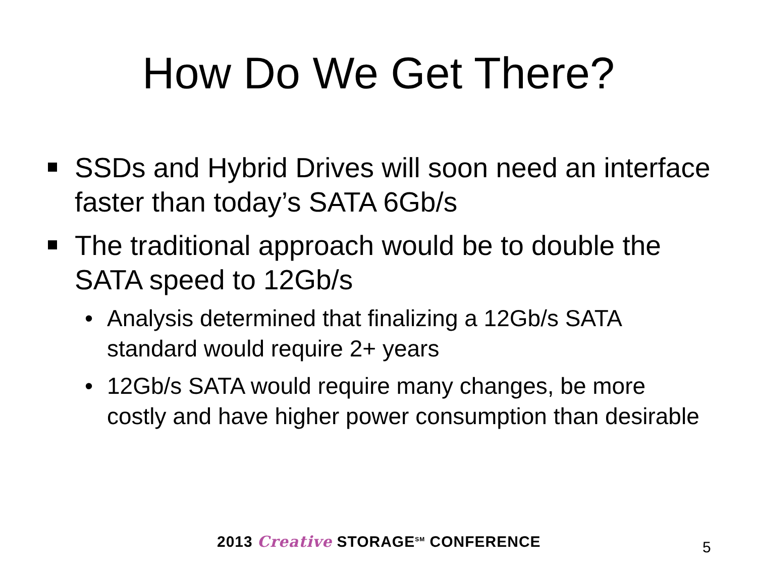How Do We Get There?
SSDs and Hybrid Drives will soon need an interface faster than today’s SATA 6Gb/s
The traditional approach would be to double the SATA speed to 12Gb/s
• Analysis determined that finalizing a 12Gb/s SATA standard would require 2+ years
• 12Gb/s SATA would require many changes, be more costly and have higher power consumption than desirable
2013 Creative STORAGE<sup>SM</sup> CONFERENCE
5